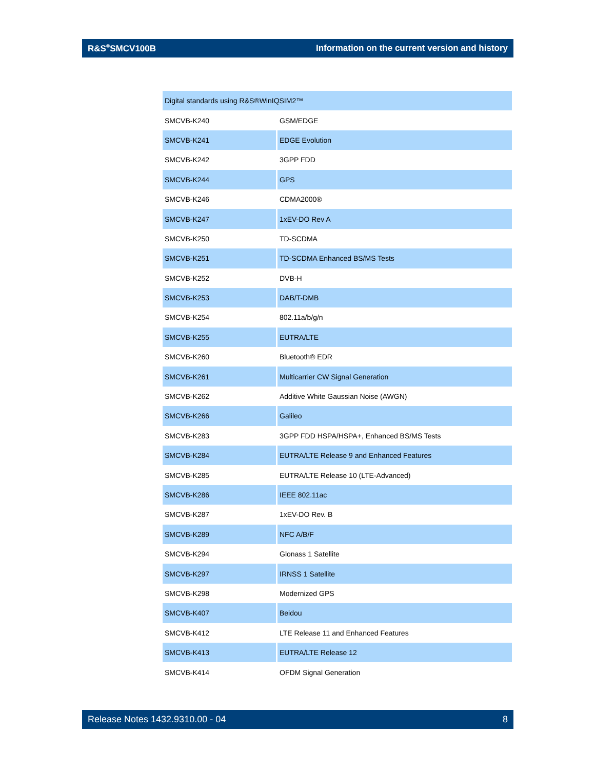R&S<sup>®</sup>SMCV100B Information on the current version and history
| Digital standards using R&S®WinIQSIM2™ | |
| --- | --- |
| SMCVB-K240 | GSM/EDGE |
| SMCVB-K241 | EDGE Evolution |
| SMCVB-K242 | 3GPP FDD |
| SMCVB-K244 | GPS |
| SMCVB-K246 | CDMA2000® |
| SMCVB-K247 | 1xEV-DO Rev A |
| SMCVB-K250 | TD-SCDMA |
| SMCVB-K251 | TD-SCDMA Enhanced BS/MS Tests |
| SMCVB-K252 | DVB-H |
| SMCVB-K253 | DAB/T-DMB |
| SMCVB-K254 | 802.11a/b/g/n |
| SMCVB-K255 | EUTRA/LTE |
| SMCVB-K260 | Bluetooth® EDR |
| SMCVB-K261 | Multicarrier CW Signal Generation |
| SMCVB-K262 | Additive White Gaussian Noise (AWGN) |
| SMCVB-K266 | Galileo |
| SMCVB-K283 | 3GPP FDD HSPA/HSPA+, Enhanced BS/MS Tests |
| SMCVB-K284 | EUTRA/LTE Release 9 and Enhanced Features |
| SMCVB-K285 | EUTRA/LTE Release 10 (LTE-Advanced) |
| SMCVB-K286 | IEEE 802.11ac |
| SMCVB-K287 | 1xEV-DO Rev. B |
| SMCVB-K289 | NFC A/B/F |
| SMCVB-K294 | Glonass 1 Satellite |
| SMCVB-K297 | IRNSS 1 Satellite |
| SMCVB-K298 | Modernized GPS |
| SMCVB-K407 | Beidou |
| SMCVB-K412 | LTE Release 11 and Enhanced Features |
| SMCVB-K413 | EUTRA/LTE Release 12 |
| SMCVB-K414 | OFDM Signal Generation |
Release Notes 1432.9310.00 - 04 8